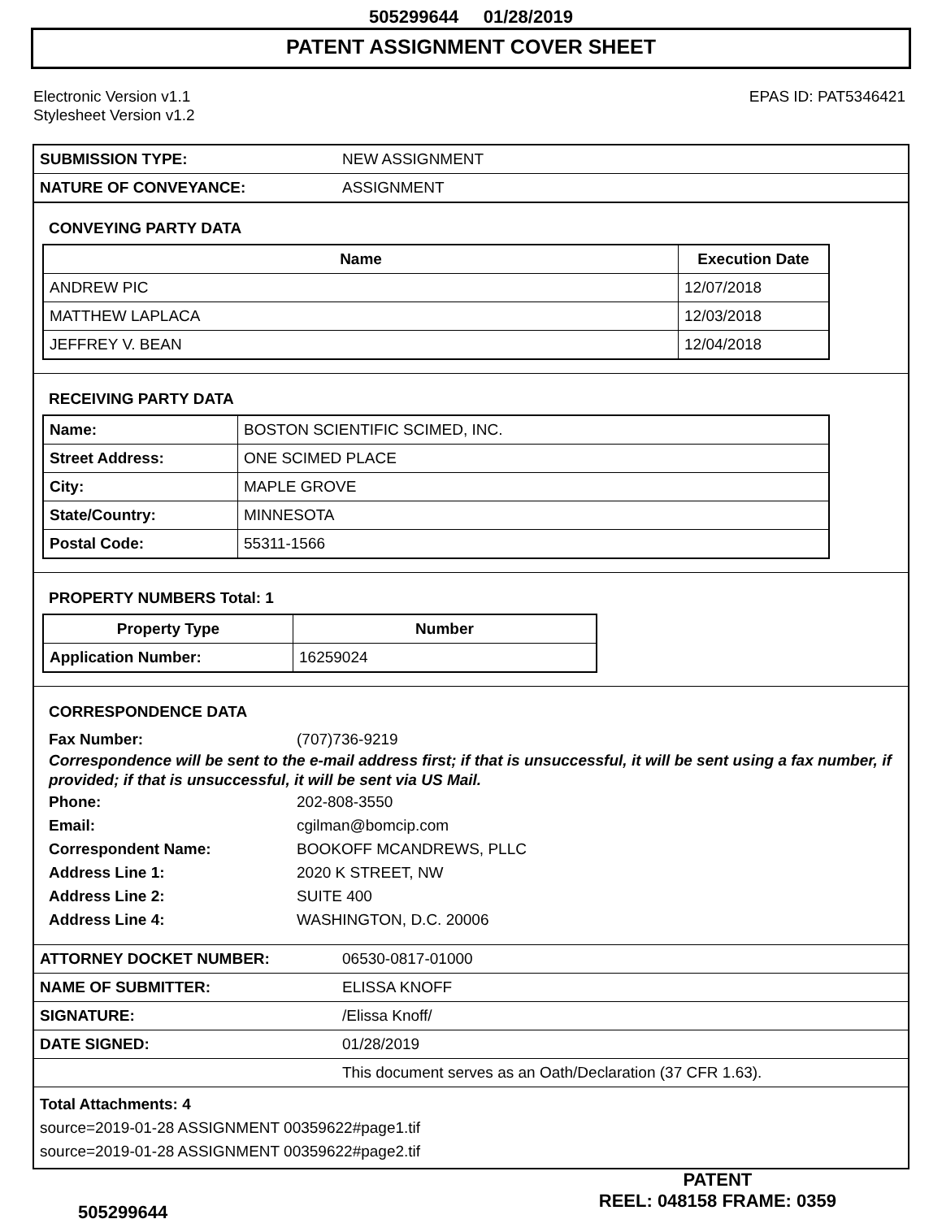505299644 01/28/2019
PATENT ASSIGNMENT COVER SHEET
Electronic Version v1.1
Stylesheet Version v1.2
EPAS ID: PAT5346421
| SUBMISSION TYPE: | NEW ASSIGNMENT |
| NATURE OF CONVEYANCE: | ASSIGNMENT |
CONVEYING PARTY DATA
| Name | Execution Date |
| --- | --- |
| ANDREW PIC | 12/07/2018 |
| MATTHEW LAPLACA | 12/03/2018 |
| JEFFREY V. BEAN | 12/04/2018 |
RECEIVING PARTY DATA
| Name: | BOSTON SCIENTIFIC SCIMED, INC. |
| Street Address: | ONE SCIMED PLACE |
| City: | MAPLE GROVE |
| State/Country: | MINNESOTA |
| Postal Code: | 55311-1566 |
PROPERTY NUMBERS Total: 1
| Property Type | Number |
| --- | --- |
| Application Number: | 16259024 |
CORRESPONDENCE DATA
Fax Number: (707)736-9219
Correspondence will be sent to the e-mail address first; if that is unsuccessful, it will be sent using a fax number, if provided; if that is unsuccessful, it will be sent via US Mail.
Phone: 202-808-3550 Email: cgilman@bomcip.com Correspondent Name: BOOKOFF MCANDREWS, PLLC Address Line 1: 2020 K STREET, NW Address Line 2: SUITE 400 Address Line 4: WASHINGTON, D.C. 20006
| ATTORNEY DOCKET NUMBER: | 06530-0817-01000 |
| NAME OF SUBMITTER: | ELISSA KNOFF |
| SIGNATURE: | /Elissa Knoff/ |
| DATE SIGNED: | 01/28/2019 |
| | This document serves as an Oath/Declaration (37 CFR 1.63). |
Total Attachments: 4
source=2019-01-28 ASSIGNMENT 00359622#page1.tif
source=2019-01-28 ASSIGNMENT 00359622#page2.tif
505299644
PATENT
REEL: 048158 FRAME: 0359